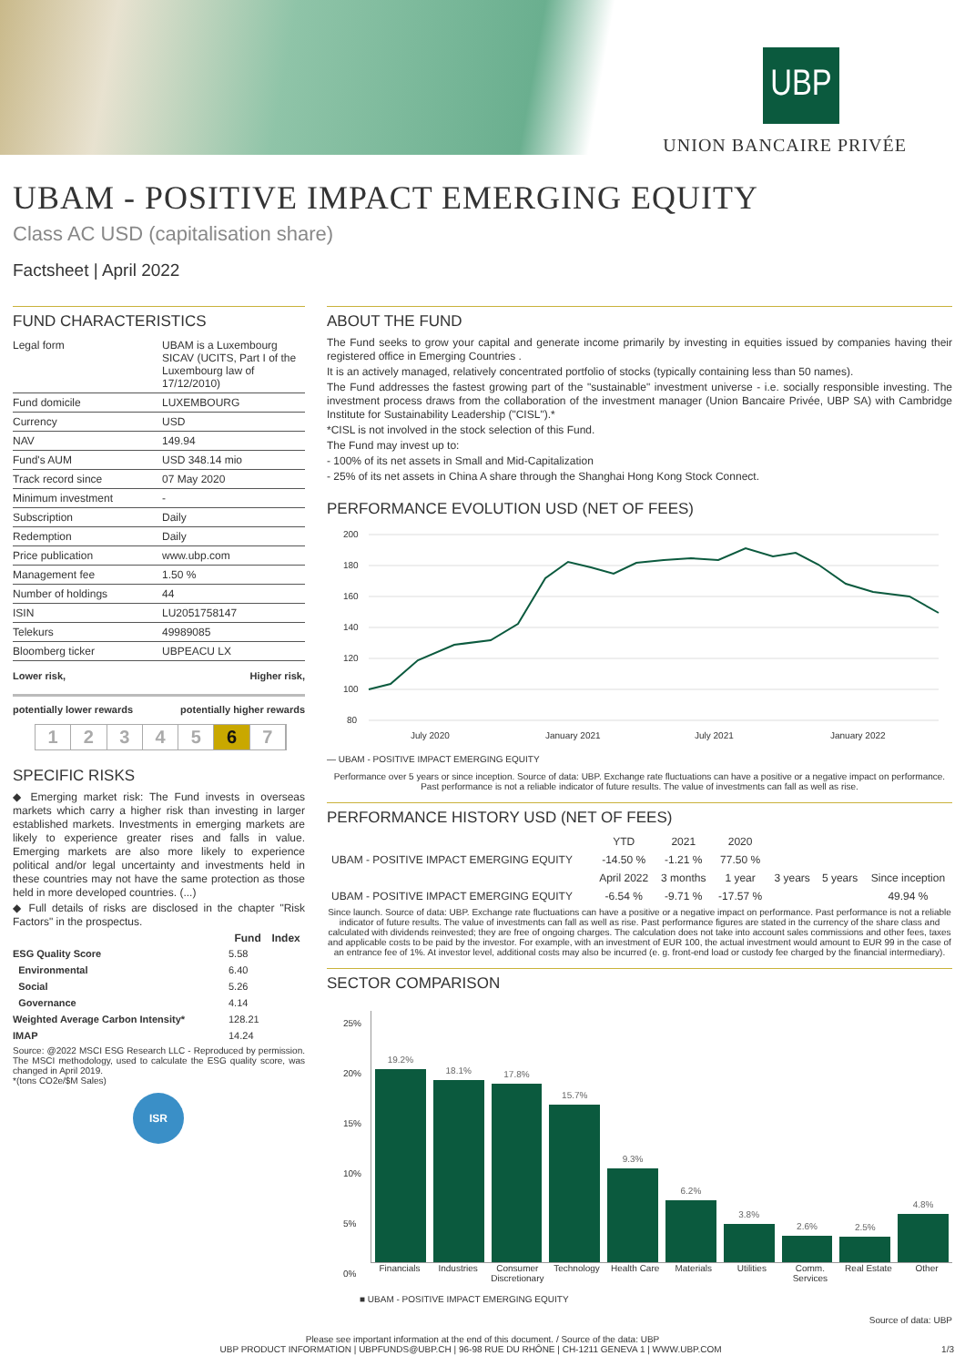UBP
UNION BANCAIRE PRIVÉE
UBAM - POSITIVE IMPACT EMERGING EQUITY
Class AC USD (capitalisation share)
Factsheet | April 2022
FUND CHARACTERISTICS
| Legal form | UBAM is a Luxembourg SICAV (UCITS, Part I of the Luxembourg law of 17/12/2010) |
| Fund domicile | LUXEMBOURG |
| Currency | USD |
| NAV | 149.94 |
| Fund's AUM | USD 348.14 mio |
| Track record since | 07 May 2020 |
| Minimum investment | - |
| Subscription | Daily |
| Redemption | Daily |
| Price publication | www.ubp.com |
| Management fee | 1.50 % |
| Number of holdings | 44 |
| ISIN | LU2051758147 |
| Telekurs | 49989085 |
| Bloomberg ticker | UBPEACU LX |
Lower risk, Higher risk,
potentially lower rewards potentially higher rewards
12345 6 7
SPECIFIC RISKS
◆ Emerging market risk: The Fund invests in overseas markets which carry a higher risk than investing in larger established markets. Investments in emerging markets are likely to experience greater rises and falls in value. Emerging markets are also more likely to experience political and/or legal uncertainty and investments held in these countries may not have the same protection as those held in more developed countries. (...)
◆ Full details of risks are disclosed in the chapter "Risk Factors" in the prospectus.
| | Fund | Index |
| --- | --- | --- |
| ESG Quality Score | 5.58 | |
| Environmental | 6.40 | |
| Social | 5.26 | |
| Governance | 4.14 | |
| Weighted Average Carbon Intensity* | 128.21 | |
| IMAP | 14.24 | |
Source: @2022 MSCI ESG Research LLC - Reproduced by permission. The MSCI methodology, used to calculate the ESG quality score, was changed in April 2019.
*(tons CO2e/$M Sales)
ISR
ABOUT THE FUND
The Fund seeks to grow your capital and generate income primarily by investing in equities issued by companies having their registered office in Emerging Countries .
It is an actively managed, relatively concentrated portfolio of stocks (typically containing less than 50 names).
The Fund addresses the fastest growing part of the "sustainable" investment universe - i.e. socially responsible investing. The investment process draws from the collaboration of the investment manager (Union Bancaire Privée, UBP SA) with Cambridge Institute for Sustainability Leadership ("CISL").*
*CISL is not involved in the stock selection of this Fund.
The Fund may invest up to:
- 100% of its net assets in Small and Mid-Capitalization
- 25% of its net assets in China A share through the Shanghai Hong Kong Stock Connect.
PERFORMANCE EVOLUTION USD (NET OF FEES)
200
180
160
140
120
100
80
July 2020
January 2021
July 2021
January 2022
— UBAM - POSITIVE IMPACT EMERGING EQUITY
Performance over 5 years or since inception. Source of data: UBP. Exchange rate fluctuations can have a positive or a negative impact on performance. Past performance is not a reliable indicator of future results. The value of investments can fall as well as rise.
PERFORMANCE HISTORY USD (NET OF FEES)
| | YTD | 2021 | 2020 | | | |
| --- | --- | --- | --- | --- | --- | --- |
| UBAM - POSITIVE IMPACT EMERGING EQUITY | -14.50 % | -1.21 % | 77.50 % | | | |
| | April 2022 | 3 months | 1 year | 3 years | 5 years | Since inception |
| UBAM - POSITIVE IMPACT EMERGING EQUITY | -6.54 % | -9.71 % | -17.57 % | | | 49.94 % |
Since launch. Source of data: UBP. Exchange rate fluctuations can have a positive or a negative impact on performance. Past performance is not a reliable indicator of future results. The value of investments can fall as well as rise. Past performance figures are stated in the currency of the share class and calculated with dividends reinvested; they are free of ongoing charges. The calculation does not take into account sales commissions and other fees, taxes and applicable costs to be paid by the investor. For example, with an investment of EUR 100, the actual investment would amount to EUR 99 in the case of an entrance fee of 1%. At investor level, additional costs may also be incurred (e. g. front-end load or custody fee charged by the financial intermediary).
SECTOR COMPARISON
25%
20%
15%
10%
5%
0%
19.2%
18.1%
17.8%
15.7%
9.3%
6.2%
3.8%
2.6%
2.5%
4.8%
Financials Industries Consumer Discretionary Technology Health Care Materials Utilities Comm. Services Real Estate Other
■ UBAM - POSITIVE IMPACT EMERGING EQUITY
Source of data: UBP
Please see important information at the end of this document. / Source of the data: UBP
UBP PRODUCT INFORMATION | UBPFUNDS@UBP.CH | 96-98 RUE DU RHÔNE | CH-1211 GENEVA 1 | WWW.UBP.COM 1/3